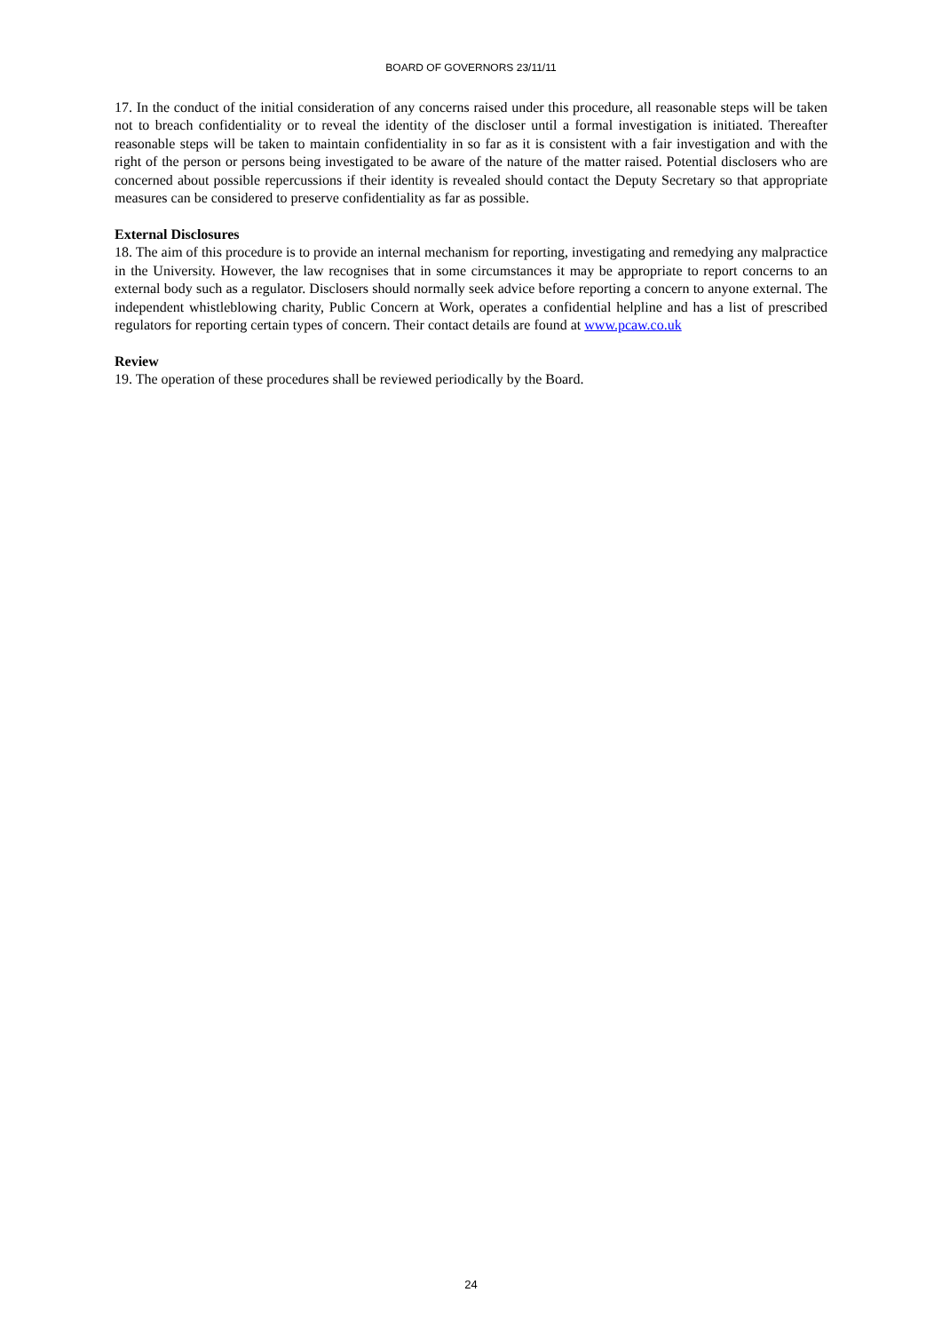BOARD OF GOVERNORS 23/11/11
17. In the conduct of the initial consideration of any concerns raised under this procedure, all reasonable steps will be taken not to breach confidentiality or to reveal the identity of the discloser until a formal investigation is initiated. Thereafter reasonable steps will be taken to maintain confidentiality in so far as it is consistent with a fair investigation and with the right of the person or persons being investigated to be aware of the nature of the matter raised. Potential disclosers who are concerned about possible repercussions if their identity is revealed should contact the Deputy Secretary so that appropriate measures can be considered to preserve confidentiality as far as possible.
External Disclosures
18. The aim of this procedure is to provide an internal mechanism for reporting, investigating and remedying any malpractice in the University. However, the law recognises that in some circumstances it may be appropriate to report concerns to an external body such as a regulator. Disclosers should normally seek advice before reporting a concern to anyone external. The independent whistleblowing charity, Public Concern at Work, operates a confidential helpline and has a list of prescribed regulators for reporting certain types of concern. Their contact details are found at www.pcaw.co.uk
Review
19. The operation of these procedures shall be reviewed periodically by the Board.
24